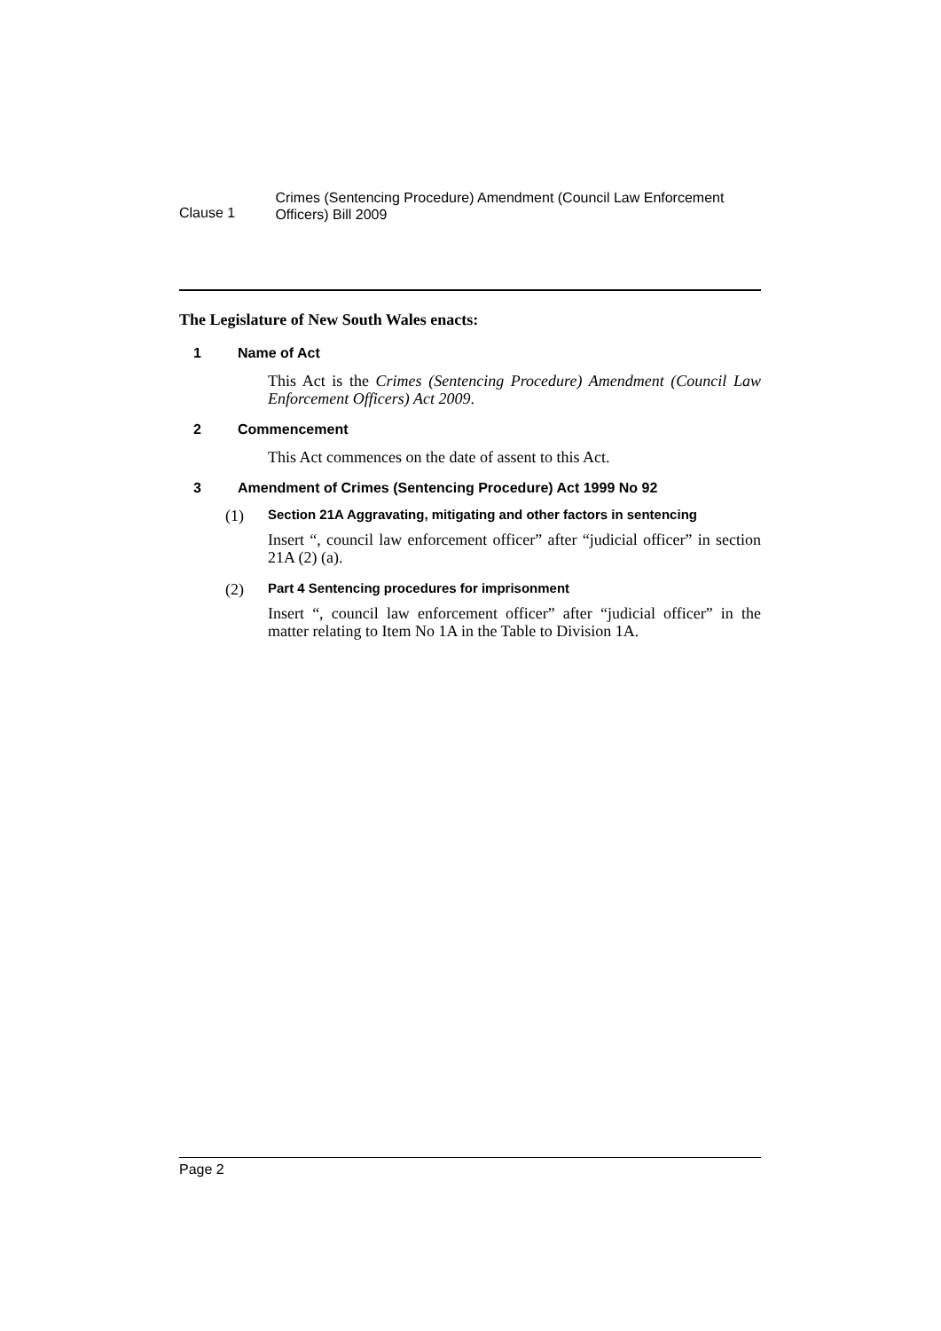Clause 1
Crimes (Sentencing Procedure) Amendment (Council Law Enforcement Officers) Bill 2009
The Legislature of New South Wales enacts:
1 Name of Act
This Act is the Crimes (Sentencing Procedure) Amendment (Council Law Enforcement Officers) Act 2009.
2 Commencement
This Act commences on the date of assent to this Act.
3 Amendment of Crimes (Sentencing Procedure) Act 1999 No 92
(1)
Section 21A Aggravating, mitigating and other factors in sentencing
Insert “, council law enforcement officer” after “judicial officer” in section 21A (2) (a).
(2)
Part 4 Sentencing procedures for imprisonment
Insert “, council law enforcement officer” after “judicial officer” in the matter relating to Item No 1A in the Table to Division 1A.
Page 2